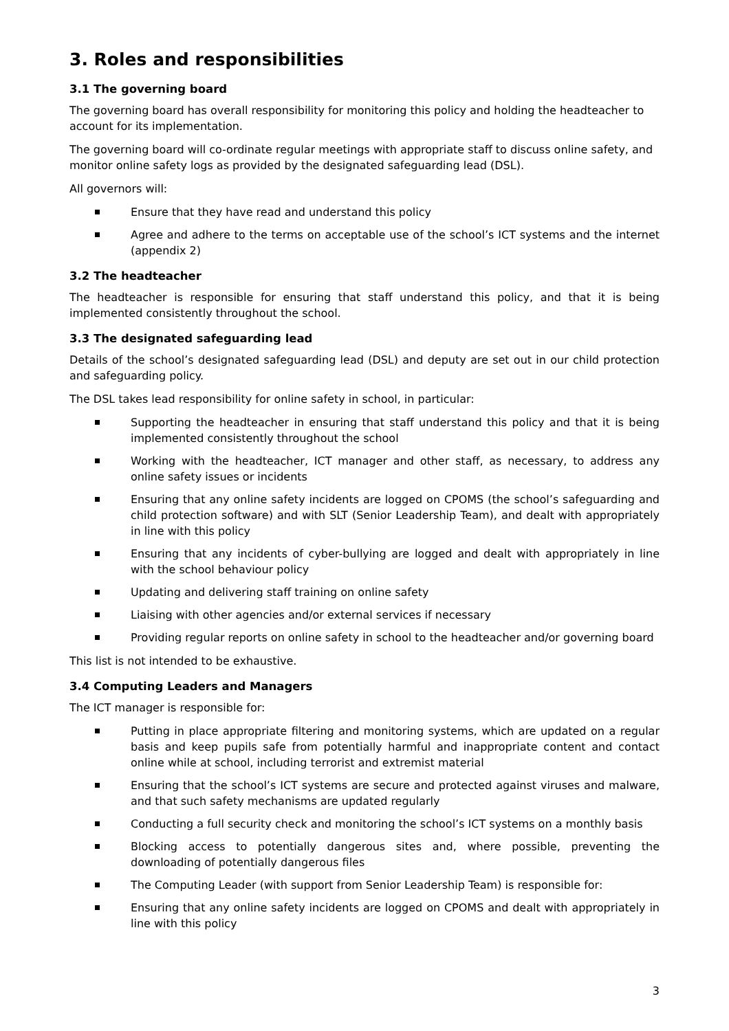3. Roles and responsibilities
3.1 The governing board
The governing board has overall responsibility for monitoring this policy and holding the headteacher to account for its implementation.
The governing board will co-ordinate regular meetings with appropriate staff to discuss online safety, and monitor online safety logs as provided by the designated safeguarding lead (DSL).
All governors will:
Ensure that they have read and understand this policy
Agree and adhere to the terms on acceptable use of the school’s ICT systems and the internet (appendix 2)
3.2 The headteacher
The headteacher is responsible for ensuring that staff understand this policy, and that it is being implemented consistently throughout the school.
3.3 The designated safeguarding lead
Details of the school’s designated safeguarding lead (DSL) and deputy are set out in our child protection and safeguarding policy.
The DSL takes lead responsibility for online safety in school, in particular:
Supporting the headteacher in ensuring that staff understand this policy and that it is being implemented consistently throughout the school
Working with the headteacher, ICT manager and other staff, as necessary, to address any online safety issues or incidents
Ensuring that any online safety incidents are logged on CPOMS (the school’s safeguarding and child protection software) and with SLT (Senior Leadership Team), and dealt with appropriately in line with this policy
Ensuring that any incidents of cyber-bullying are logged and dealt with appropriately in line with the school behaviour policy
Updating and delivering staff training on online safety
Liaising with other agencies and/or external services if necessary
Providing regular reports on online safety in school to the headteacher and/or governing board
This list is not intended to be exhaustive.
3.4 Computing Leaders and Managers
The ICT manager is responsible for:
Putting in place appropriate filtering and monitoring systems, which are updated on a regular basis and keep pupils safe from potentially harmful and inappropriate content and contact online while at school, including terrorist and extremist material
Ensuring that the school’s ICT systems are secure and protected against viruses and malware, and that such safety mechanisms are updated regularly
Conducting a full security check and monitoring the school’s ICT systems on a monthly basis
Blocking access to potentially dangerous sites and, where possible, preventing the downloading of potentially dangerous files
The Computing Leader (with support from Senior Leadership Team) is responsible for:
Ensuring that any online safety incidents are logged on CPOMS and dealt with appropriately in line with this policy
3